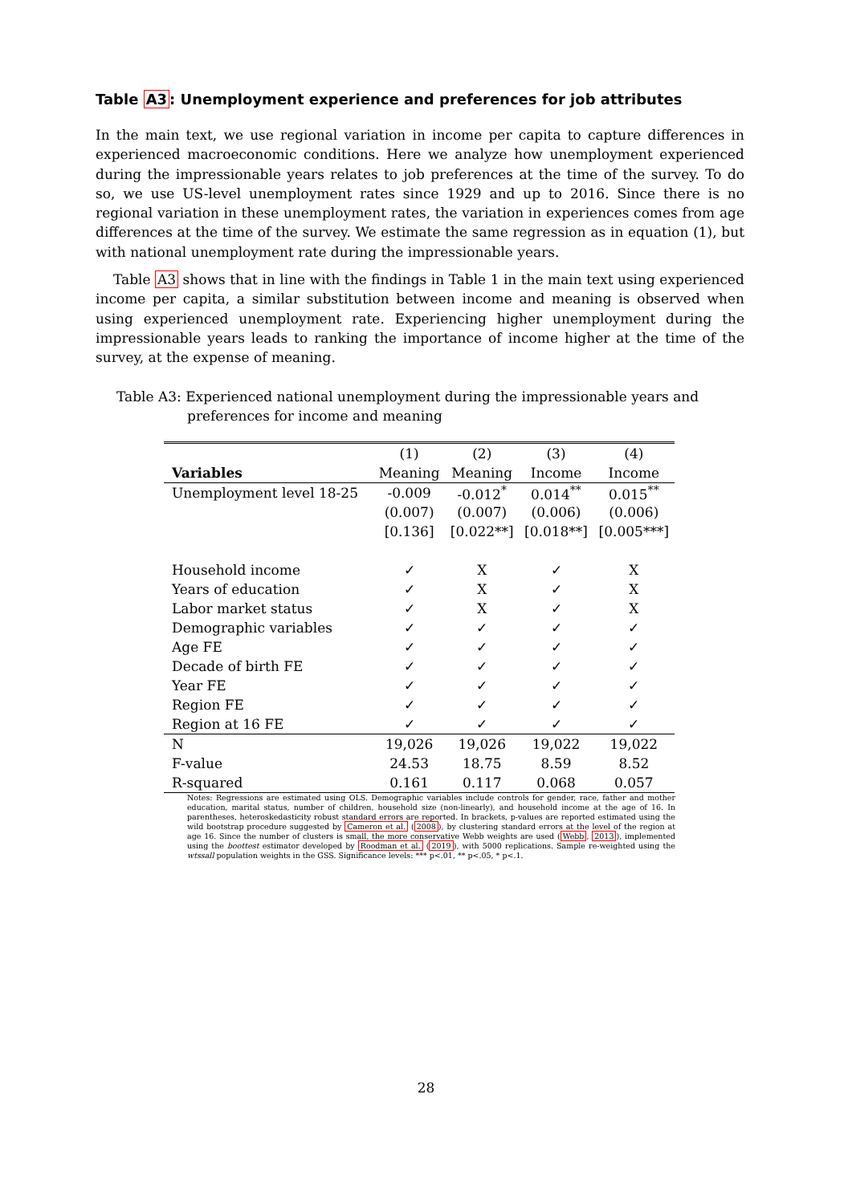Table A3: Unemployment experience and preferences for job attributes
In the main text, we use regional variation in income per capita to capture differences in experienced macroeconomic conditions. Here we analyze how unemployment experienced during the impressionable years relates to job preferences at the time of the survey. To do so, we use US-level unemployment rates since 1929 and up to 2016. Since there is no regional variation in these unemployment rates, the variation in experiences comes from age differences at the time of the survey. We estimate the same regression as in equation (1), but with national unemployment rate during the impressionable years.
Table A3 shows that in line with the findings in Table 1 in the main text using experienced income per capita, a similar substitution between income and meaning is observed when using experienced unemployment rate. Experiencing higher unemployment during the impressionable years leads to ranking the importance of income higher at the time of the survey, at the expense of meaning.
Table A3: Experienced national unemployment during the impressionable years and preferences for income and meaning
| | (1) | (2) | (3) | (4) |
| --- | --- | --- | --- | --- |
| Variables | Meaning | Meaning | Income | Income |
| Unemployment level 18-25 | -0.009 | -0.012<sup>*</sup> | 0.014<sup>**</sup> | 0.015<sup>**</sup> |
| | (0.007) | (0.007) | (0.006) | (0.006) |
| | [0.136] | [0.022**] | [0.018**] | [0.005***] |
| Household income | ✓ | X | ✓ | X |
| Years of education | ✓ | X | ✓ | X |
| Labor market status | ✓ | X | ✓ | X |
| Demographic variables | ✓ | ✓ | ✓ | ✓ |
| Age FE | ✓ | ✓ | ✓ | ✓ |
| Decade of birth FE | ✓ | ✓ | ✓ | ✓ |
| Year FE | ✓ | ✓ | ✓ | ✓ |
| Region FE | ✓ | ✓ | ✓ | ✓ |
| Region at 16 FE | ✓ | ✓ | ✓ | ✓ |
| N | 19,026 | 19,026 | 19,022 | 19,022 |
| F-value | 24.53 | 18.75 | 8.59 | 8.52 |
| R-squared | 0.161 | 0.117 | 0.068 | 0.057 |
Notes: Regressions are estimated using OLS. Demographic variables include controls for gender, race, father and mother education, marital status, number of children, household size (non-linearly), and household income at the age of 16. In parentheses, heteroskedasticity robust standard errors are reported. In brackets, p-values are reported estimated using the wild bootstrap procedure suggested by Cameron et al. (2008), by clustering standard errors at the level of the region at age 16. Since the number of clusters is small, the more conservative Webb weights are used (Webb, 2013), implemented using the boottest estimator developed by Roodman et al. (2019), with 5000 replications. Sample re-weighted using the wtssall population weights in the GSS. Significance levels: *** p<.01, ** p<.05, * p<.1.
28